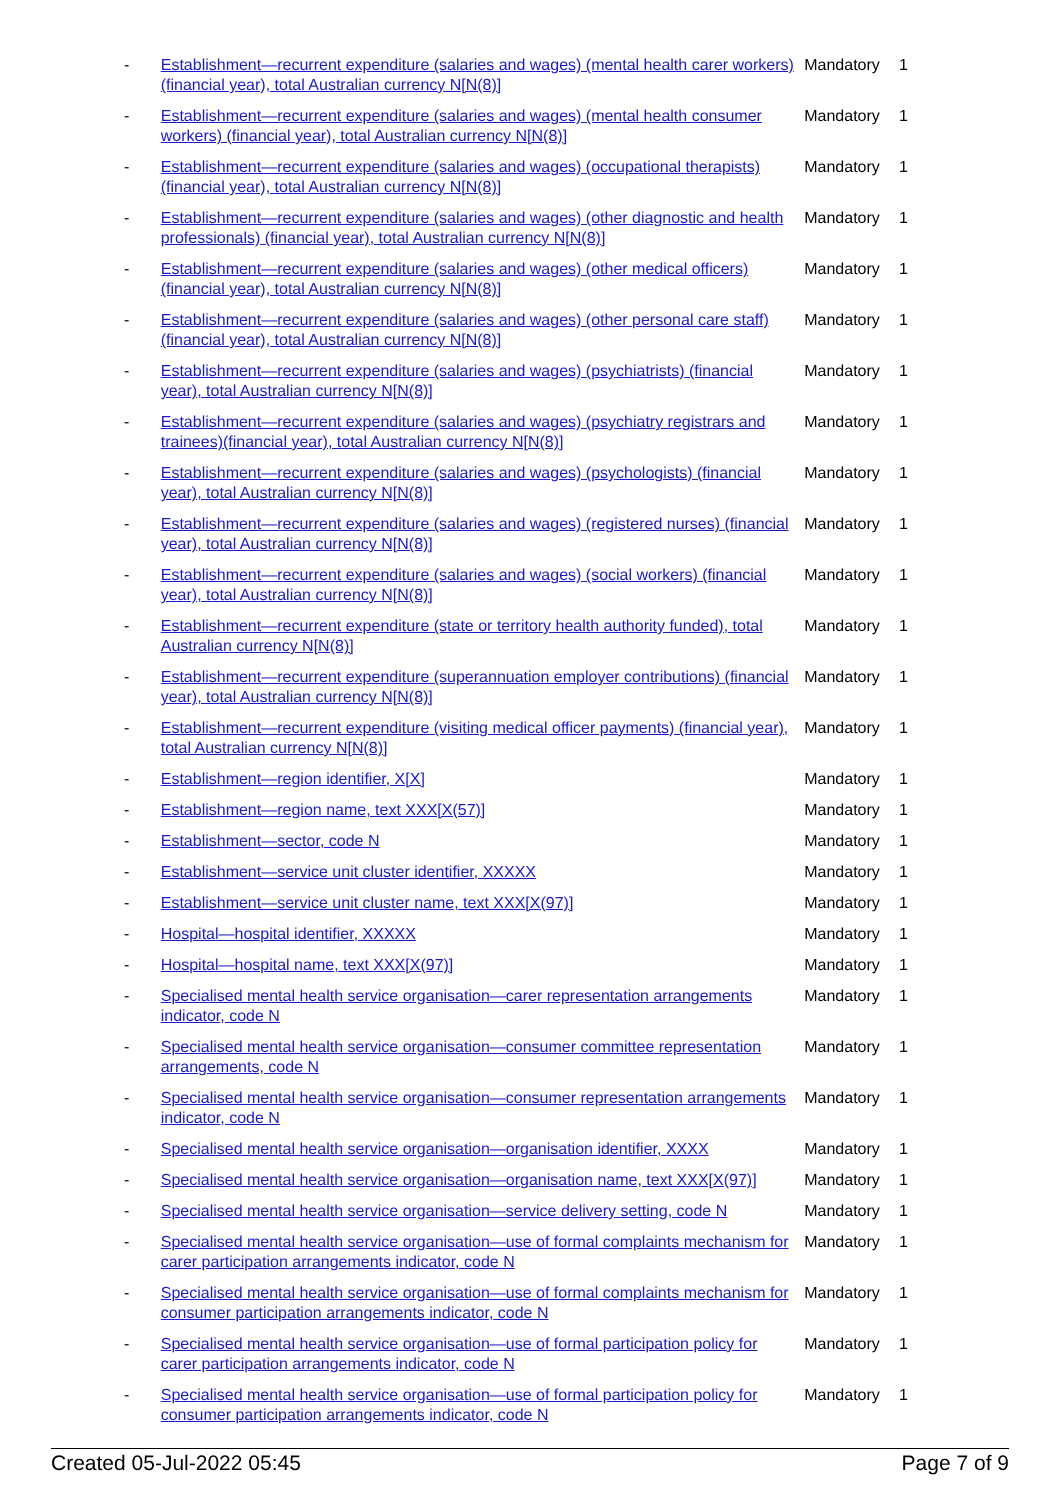| - | Establishment—recurrent expenditure (salaries and wages) (mental health carer workers) (financial year), total Australian currency N[N(8)] | Mandatory | 1 |
| - | Establishment—recurrent expenditure (salaries and wages) (mental health consumer workers) (financial year), total Australian currency N[N(8)] | Mandatory | 1 |
| - | Establishment—recurrent expenditure (salaries and wages) (occupational therapists) (financial year), total Australian currency N[N(8)] | Mandatory | 1 |
| - | Establishment—recurrent expenditure (salaries and wages) (other diagnostic and health professionals) (financial year), total Australian currency N[N(8)] | Mandatory | 1 |
| - | Establishment—recurrent expenditure (salaries and wages) (other medical officers) (financial year), total Australian currency N[N(8)] | Mandatory | 1 |
| - | Establishment—recurrent expenditure (salaries and wages) (other personal care staff) (financial year), total Australian currency N[N(8)] | Mandatory | 1 |
| - | Establishment—recurrent expenditure (salaries and wages) (psychiatrists) (financial year), total Australian currency N[N(8)] | Mandatory | 1 |
| - | Establishment—recurrent expenditure (salaries and wages) (psychiatry registrars and trainees)(financial year), total Australian currency N[N(8)] | Mandatory | 1 |
| - | Establishment—recurrent expenditure (salaries and wages) (psychologists) (financial year), total Australian currency N[N(8)] | Mandatory | 1 |
| - | Establishment—recurrent expenditure (salaries and wages) (registered nurses) (financial year), total Australian currency N[N(8)] | Mandatory | 1 |
| - | Establishment—recurrent expenditure (salaries and wages) (social workers) (financial year), total Australian currency N[N(8)] | Mandatory | 1 |
| - | Establishment—recurrent expenditure (state or territory health authority funded), total Australian currency N[N(8)] | Mandatory | 1 |
| - | Establishment—recurrent expenditure (superannuation employer contributions) (financial year), total Australian currency N[N(8)] | Mandatory | 1 |
| - | Establishment—recurrent expenditure (visiting medical officer payments) (financial year), total Australian currency N[N(8)] | Mandatory | 1 |
| - | Establishment—region identifier, X[X] | Mandatory | 1 |
| - | Establishment—region name, text XXX[X(57)] | Mandatory | 1 |
| - | Establishment—sector, code N | Mandatory | 1 |
| - | Establishment—service unit cluster identifier, XXXXX | Mandatory | 1 |
| - | Establishment—service unit cluster name, text XXX[X(97)] | Mandatory | 1 |
| - | Hospital—hospital identifier, XXXXX | Mandatory | 1 |
| - | Hospital—hospital name, text XXX[X(97)] | Mandatory | 1 |
| - | Specialised mental health service organisation—carer representation arrangements indicator, code N | Mandatory | 1 |
| - | Specialised mental health service organisation—consumer committee representation arrangements, code N | Mandatory | 1 |
| - | Specialised mental health service organisation—consumer representation arrangements indicator, code N | Mandatory | 1 |
| - | Specialised mental health service organisation—organisation identifier, XXXX | Mandatory | 1 |
| - | Specialised mental health service organisation—organisation name, text XXX[X(97)] | Mandatory | 1 |
| - | Specialised mental health service organisation—service delivery setting, code N | Mandatory | 1 |
| - | Specialised mental health service organisation—use of formal complaints mechanism for carer participation arrangements indicator, code N | Mandatory | 1 |
| - | Specialised mental health service organisation—use of formal complaints mechanism for consumer participation arrangements indicator, code N | Mandatory | 1 |
| - | Specialised mental health service organisation—use of formal participation policy for carer participation arrangements indicator, code N | Mandatory | 1 |
| - | Specialised mental health service organisation—use of formal participation policy for consumer participation arrangements indicator, code N | Mandatory | 1 |
Created 05-Jul-2022 05:45 Page 7 of 9